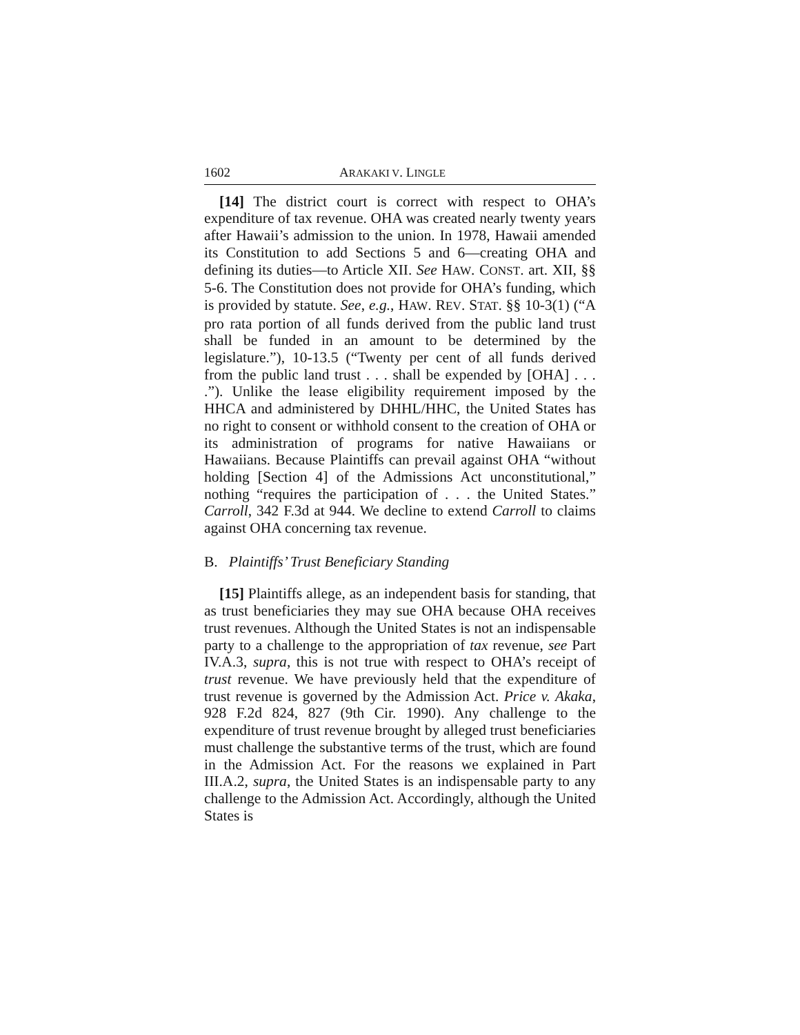1602 ARAKAKI V. LINGLE
[14] The district court is correct with respect to OHA’s expenditure of tax revenue. OHA was created nearly twenty years after Hawaii’s admission to the union. In 1978, Hawaii amended its Constitution to add Sections 5 and 6—creating OHA and defining its duties—to Article XII. See HAW. CONST. art. XII, §§ 5-6. The Constitution does not provide for OHA’s funding, which is provided by statute. See, e.g., HAW. REV. STAT. §§ 10-3(1) (“A pro rata portion of all funds derived from the public land trust shall be funded in an amount to be determined by the legislature.”), 10-13.5 (“Twenty per cent of all funds derived from the public land trust . . . shall be expended by [OHA] . . . .”). Unlike the lease eligibility requirement imposed by the HHCA and administered by DHHL/HHC, the United States has no right to consent or withhold consent to the creation of OHA or its administration of programs for native Hawaiians or Hawaiians. Because Plaintiffs can prevail against OHA “without holding [Section 4] of the Admissions Act unconstitutional,” nothing “requires the participation of . . . the United States.” Carroll, 342 F.3d at 944. We decline to extend Carroll to claims against OHA concerning tax revenue.
B. Plaintiffs’ Trust Beneficiary Standing
[15] Plaintiffs allege, as an independent basis for standing, that as trust beneficiaries they may sue OHA because OHA receives trust revenues. Although the United States is not an indispensable party to a challenge to the appropriation of tax revenue, see Part IV.A.3, supra, this is not true with respect to OHA’s receipt of trust revenue. We have previously held that the expenditure of trust revenue is governed by the Admission Act. Price v. Akaka, 928 F.2d 824, 827 (9th Cir. 1990). Any challenge to the expenditure of trust revenue brought by alleged trust beneficiaries must challenge the substantive terms of the trust, which are found in the Admission Act. For the reasons we explained in Part III.A.2, supra, the United States is an indispensable party to any challenge to the Admission Act. Accordingly, although the United States is